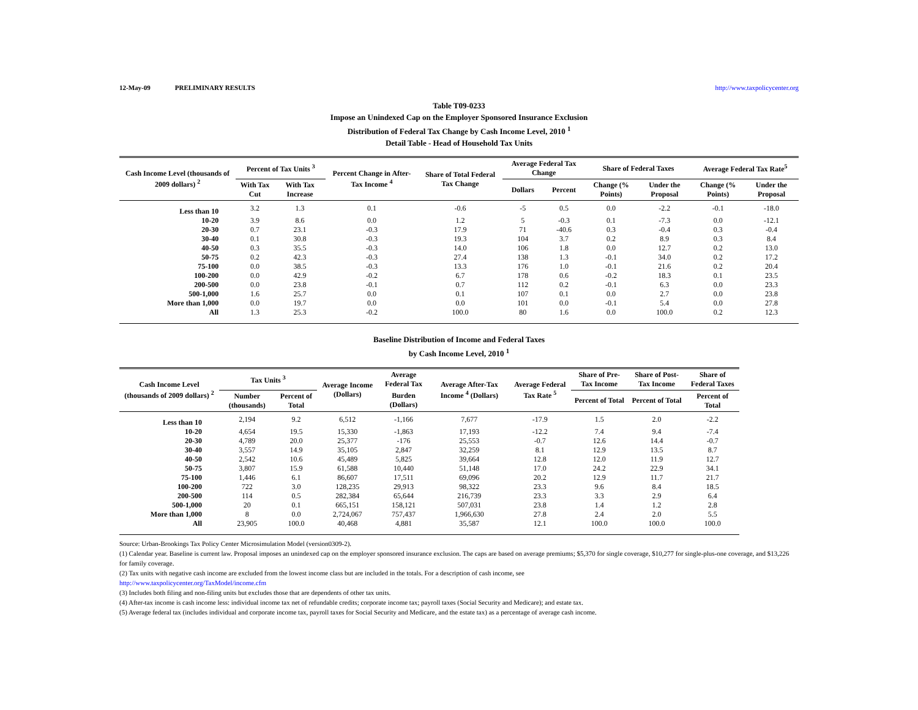12-May-09 PRELIMINARY RESULTS http://www.taxpolicycenter.org
Table T09-0233
Impose an Unindexed Cap on the Employer Sponsored Insurance Exclusion
Distribution of Federal Tax Change by Cash Income Level, 2010 <sup>1</sup>
Detail Table - Head of Household Tax Units
| Cash Income Level (thousands of 2009 dollars) <sup>2</sup> | Percent of Tax Units <sup>3</sup> | | Percent Change in After-Tax Income <sup>4</sup> | Share of Total Federal Tax Change | Average Federal Tax Change | | Share of Federal Taxes | | Average Federal Tax Rate<sup>5</sup> | |
| --- | --- | --- | --- | --- | --- | --- | --- | --- | --- | --- |
| | With Tax Cut | With Tax Increase | | | Dollars | Percent | Change (% Points) | Under the Proposal | Change (% Points) | Under the Proposal |
| Less than 10 | 3.2 | 1.3 | 0.1 | -0.6 | -5 | 0.5 | 0.0 | -2.2 | -0.1 | -18.0 |
| 10-20 | 3.9 | 8.6 | 0.0 | 1.2 | 5 | -0.3 | 0.1 | -7.3 | 0.0 | -12.1 |
| 20-30 | 0.7 | 23.1 | -0.3 | 17.9 | 71 | -40.6 | 0.3 | -0.4 | 0.3 | -0.4 |
| 30-40 | 0.1 | 30.8 | -0.3 | 19.3 | 104 | 3.7 | 0.2 | 8.9 | 0.3 | 8.4 |
| 40-50 | 0.3 | 35.5 | -0.3 | 14.0 | 106 | 1.8 | 0.0 | 12.7 | 0.2 | 13.0 |
| 50-75 | 0.2 | 42.3 | -0.3 | 27.4 | 138 | 1.3 | -0.1 | 34.0 | 0.2 | 17.2 |
| 75-100 | 0.0 | 38.5 | -0.3 | 13.3 | 176 | 1.0 | -0.1 | 21.6 | 0.2 | 20.4 |
| 100-200 | 0.0 | 42.9 | -0.2 | 6.7 | 178 | 0.6 | -0.2 | 18.3 | 0.1 | 23.5 |
| 200-500 | 0.0 | 23.8 | -0.1 | 0.7 | 112 | 0.2 | -0.1 | 6.3 | 0.0 | 23.3 |
| 500-1,000 | 1.6 | 25.7 | 0.0 | 0.1 | 107 | 0.1 | 0.0 | 2.7 | 0.0 | 23.8 |
| More than 1,000 | 0.0 | 19.7 | 0.0 | 0.0 | 101 | 0.0 | -0.1 | 5.4 | 0.0 | 27.8 |
| All | 1.3 | 25.3 | -0.2 | 100.0 | 80 | 1.6 | 0.0 | 100.0 | 0.2 | 12.3 |
Baseline Distribution of Income and Federal Taxes
by Cash Income Level, 2010 <sup>1</sup>
| Cash Income Level (thousands of 2009 dollars) <sup>2</sup> | Tax Units <sup>3</sup> | | Average Income (Dollars) | Average Federal Tax | Average After-Tax Income <sup>4</sup> (Dollars) | Average Federal Tax Rate <sup>5</sup> | Share of Pre-Tax Income | Share of Post-Tax Income | Share of Federal Taxes |
| --- | --- | --- | --- | --- | --- | --- | --- | --- | --- |
| | Number (thousands) | Percent of Total | | Burden (Dollars) | | | Percent of Total | Percent of Total | Percent of Total |
| Less than 10 | 2,194 | 9.2 | 6,512 | -1,166 | 7,677 | -17.9 | 1.5 | 2.0 | -2.2 |
| 10-20 | 4,654 | 19.5 | 15,330 | -1,863 | 17,193 | -12.2 | 7.4 | 9.4 | -7.4 |
| 20-30 | 4,789 | 20.0 | 25,377 | -176 | 25,553 | -0.7 | 12.6 | 14.4 | -0.7 |
| 30-40 | 3,557 | 14.9 | 35,105 | 2,847 | 32,259 | 8.1 | 12.9 | 13.5 | 8.7 |
| 40-50 | 2,542 | 10.6 | 45,489 | 5,825 | 39,664 | 12.8 | 12.0 | 11.9 | 12.7 |
| 50-75 | 3,807 | 15.9 | 61,588 | 10,440 | 51,148 | 17.0 | 24.2 | 22.9 | 34.1 |
| 75-100 | 1,446 | 6.1 | 86,607 | 17,511 | 69,096 | 20.2 | 12.9 | 11.7 | 21.7 |
| 100-200 | 722 | 3.0 | 128,235 | 29,913 | 98,322 | 23.3 | 9.6 | 8.4 | 18.5 |
| 200-500 | 114 | 0.5 | 282,384 | 65,644 | 216,739 | 23.3 | 3.3 | 2.9 | 6.4 |
| 500-1,000 | 20 | 0.1 | 665,151 | 158,121 | 507,031 | 23.8 | 1.4 | 1.2 | 2.8 |
| More than 1,000 | 8 | 0.0 | 2,724,067 | 757,437 | 1,966,630 | 27.8 | 2.4 | 2.0 | 5.5 |
| All | 23,905 | 100.0 | 40,468 | 4,881 | 35,587 | 12.1 | 100.0 | 100.0 | 100.0 |
Source: Urban-Brookings Tax Policy Center Microsimulation Model (version0309-2).
(1) Calendar year. Baseline is current law. Proposal imposes an unindexed cap on the employer sponsored insurance exclusion. The caps are based on average premiums; $5,370 for single coverage, $10,277 for single-plus-one coverage, and $13,226 for family coverage.
(2) Tax units with negative cash income are excluded from the lowest income class but are included in the totals. For a description of cash income, see
http://www.taxpolicycenter.org/TaxModel/income.cfm
(3) Includes both filing and non-filing units but excludes those that are dependents of other tax units.
(4) After-tax income is cash income less: individual income tax net of refundable credits; corporate income tax; payroll taxes (Social Security and Medicare); and estate tax.
(5) Average federal tax (includes individual and corporate income tax, payroll taxes for Social Security and Medicare, and the estate tax) as a percentage of average cash income.